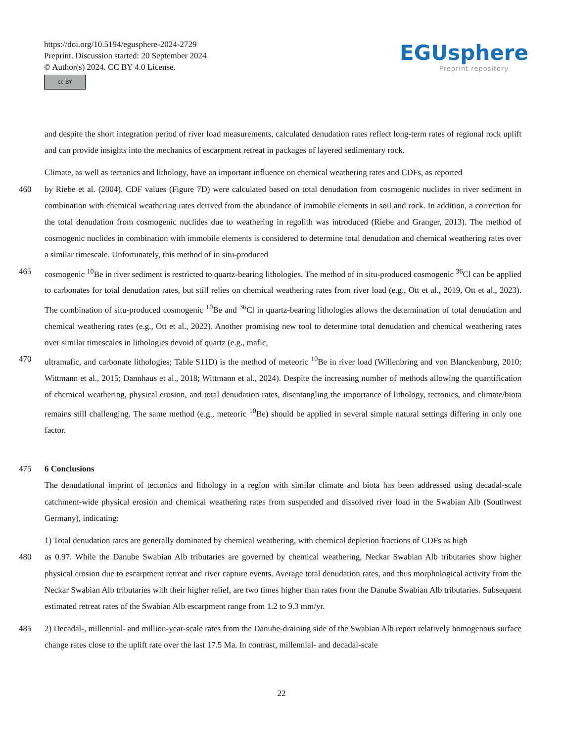https://doi.org/10.5194/egusphere-2024-2729
Preprint. Discussion started: 20 September 2024
© Author(s) 2024. CC BY 4.0 License.
cc BY
EGUsphere
Preprint repository
and despite the short integration period of river load measurements, calculated denudation rates reflect long-term rates of regional rock uplift and can provide insights into the mechanics of escarpment retreat in packages of layered sedimentary rock.
Climate, as well as tectonics and lithology, have an important influence on chemical weathering rates and CDFs, as reported
460 by Riebe et al. (2004). CDF values (Figure 7D) were calculated based on total denudation from cosmogenic nuclides in river sediment in combination with chemical weathering rates derived from the abundance of immobile elements in soil and rock. In addition, a correction for the total denudation from cosmogenic nuclides due to weathering in regolith was introduced (Riebe and Granger, 2013). The method of cosmogenic nuclides in combination with immobile elements is considered to determine total denudation and chemical weathering rates over a similar timescale. Unfortunately, this method of in situ-produced
465 cosmogenic <sup>10</sup>Be in river sediment is restricted to quartz-bearing lithologies. The method of in situ-produced cosmogenic <sup>36</sup>Cl can be applied to carbonates for total denudation rates, but still relies on chemical weathering rates from river load (e.g., Ott et al., 2019, Ott et al., 2023). The combination of situ-produced cosmogenic <sup>10</sup>Be and <sup>36</sup>Cl in quartz-bearing lithologies allows the determination of total denudation and chemical weathering rates (e.g., Ott et al., 2022). Another promising new tool to determine total denudation and chemical weathering rates over similar timescales in lithologies devoid of quartz (e.g., mafic,
470 ultramafic, and carbonate lithologies; Table S11D) is the method of meteoric <sup>10</sup>Be in river load (Willenbring and von Blanckenburg, 2010; Wittmann et al., 2015; Dannhaus et al., 2018; Wittmann et al., 2024). Despite the increasing number of methods allowing the quantification of chemical weathering, physical erosion, and total denudation rates, disentangling the importance of lithology, tectonics, and climate/biota remains still challenging. The same method (e.g., meteoric <sup>10</sup>Be) should be applied in several simple natural settings differing in only one factor.
475 6 Conclusions
The denudational imprint of tectonics and lithology in a region with similar climate and biota has been addressed using decadal-scale catchment-wide physical erosion and chemical weathering rates from suspended and dissolved river load in the Swabian Alb (Southwest Germany), indicating:
1) Total denudation rates are generally dominated by chemical weathering, with chemical depletion fractions of CDFs as high
480 as 0.97. While the Danube Swabian Alb tributaries are governed by chemical weathering, Neckar Swabian Alb tributaries show higher physical erosion due to escarpment retreat and river capture events. Average total denudation rates, and thus morphological activity from the Neckar Swabian Alb tributaries with their higher relief, are two times higher than rates from the Danube Swabian Alb tributaries. Subsequent estimated retreat rates of the Swabian Alb escarpment range from 1.2 to 9.3 mm/yr.
485 2) Decadal-, millennial- and million-year-scale rates from the Danube-draining side of the Swabian Alb report relatively homogenous surface change rates close to the uplift rate over the last 17.5 Ma. In contrast, millennial- and decadal-scale
22